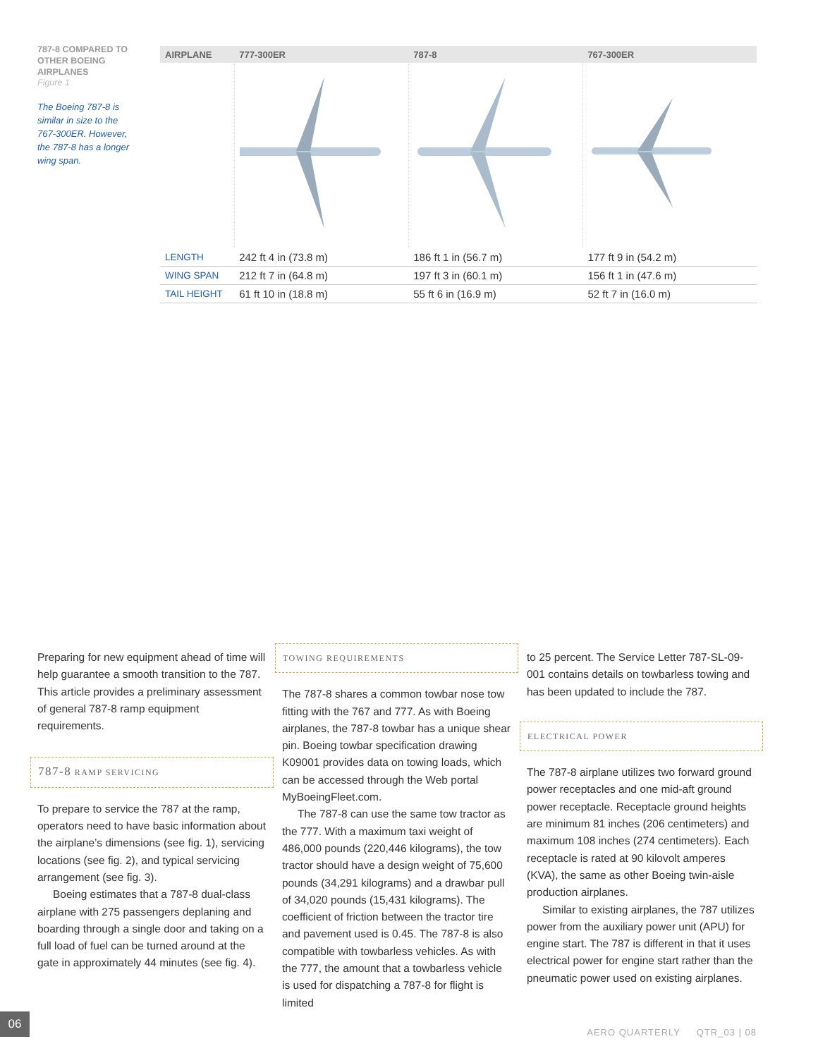787-8 COMPARED TO OTHER BOEING AIRPLANES
Figure 1
The Boeing 787-8 is similar in size to the 767-300ER. However, the 787-8 has a longer wing span.
| AIRPLANE | 777-300ER | 787-8 | 767-300ER |
| --- | --- | --- | --- |
| LENGTH | 242 ft 4 in (73.8 m) | 186 ft 1 in (56.7 m) | 177 ft 9 in (54.2 m) |
| WING SPAN | 212 ft 7 in (64.8 m) | 197 ft 3 in (60.1 m) | 156 ft 1 in (47.6 m) |
| TAIL HEIGHT | 61 ft 10 in (18.8 m) | 55 ft 6 in (16.9 m) | 52 ft 7 in (16.0 m) |
Preparing for new equipment ahead of time will help guarantee a smooth transition to the 787. This article provides a preliminary assessment of general 787-8 ramp equipment requirements.
787-8 RAMP SERVICING
To prepare to service the 787 at the ramp, operators need to have basic information about the airplane’s dimensions (see fig. 1), servicing locations (see fig. 2), and typical servicing arrangement (see fig. 3).
Boeing estimates that a 787-8 dual-class airplane with 275 passengers deplaning and boarding through a single door and taking on a full load of fuel can be turned around at the gate in approximately 44 minutes (see fig. 4).
TOWING REQUIREMENTS
The 787-8 shares a common towbar nose tow fitting with the 767 and 777. As with Boeing airplanes, the 787-8 towbar has a unique shear pin. Boeing towbar specification drawing K09001 provides data on towing loads, which can be accessed through the Web portal MyBoeingFleet.com.
The 787-8 can use the same tow tractor as the 777. With a maximum taxi weight of 486,000 pounds (220,446 kilograms), the tow tractor should have a design weight of 75,600 pounds (34,291 kilograms) and a drawbar pull of 34,020 pounds (15,431 kilograms). The coefficient of friction between the tractor tire and pavement used is 0.45. The 787-8 is also compatible with towbarless vehicles. As with the 777, the amount that a towbarless vehicle is used for dispatching a 787-8 for flight is limited
to 25 percent. The Service Letter 787-SL-09-001 contains details on towbarless towing and has been updated to include the 787.
ELECTRICAL POWER
The 787-8 airplane utilizes two forward ground power receptacles and one mid-aft ground power receptacle. Receptacle ground heights are minimum 81 inches (206 centimeters) and maximum 108 inches (274 centimeters). Each receptacle is rated at 90 kilovolt amperes (KVA), the same as other Boeing twin-aisle production airplanes.
Similar to existing airplanes, the 787 utilizes power from the auxiliary power unit (APU) for engine start. The 787 is different in that it uses electrical power for engine start rather than the pneumatic power used on existing airplanes.
06
AERO QUARTERLY QTR_03 | 08